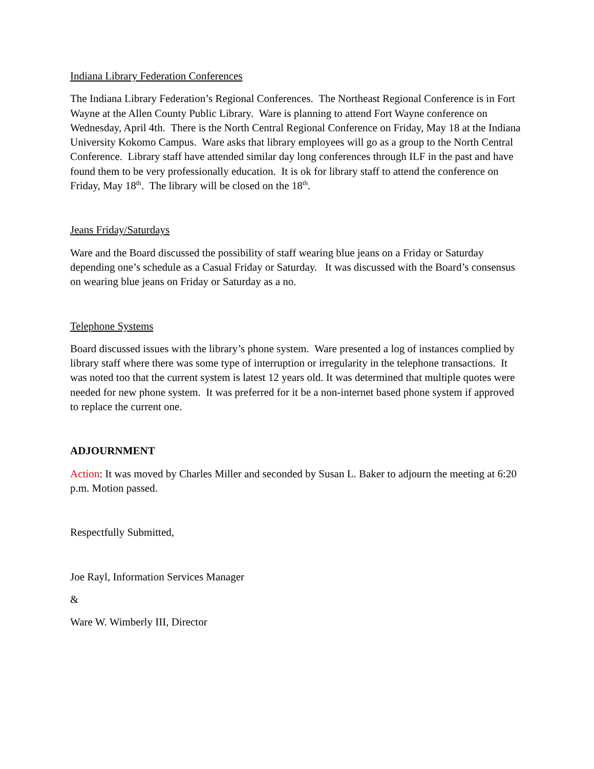Indiana Library Federation Conferences
The Indiana Library Federation’s Regional Conferences. The Northeast Regional Conference is in Fort Wayne at the Allen County Public Library. Ware is planning to attend Fort Wayne conference on Wednesday, April 4th. There is the North Central Regional Conference on Friday, May 18 at the Indiana University Kokomo Campus. Ware asks that library employees will go as a group to the North Central Conference. Library staff have attended similar day long conferences through ILF in the past and have found them to be very professionally education. It is ok for library staff to attend the conference on Friday, May 18<sup>th</sup>. The library will be closed on the 18<sup>th</sup>.
Jeans Friday/Saturdays
Ware and the Board discussed the possibility of staff wearing blue jeans on a Friday or Saturday depending one’s schedule as a Casual Friday or Saturday. It was discussed with the Board’s consensus on wearing blue jeans on Friday or Saturday as a no.
Telephone Systems
Board discussed issues with the library’s phone system. Ware presented a log of instances complied by library staff where there was some type of interruption or irregularity in the telephone transactions. It was noted too that the current system is latest 12 years old. It was determined that multiple quotes were needed for new phone system. It was preferred for it be a non-internet based phone system if approved to replace the current one.
ADJOURNMENT
Action: It was moved by Charles Miller and seconded by Susan L. Baker to adjourn the meeting at 6:20 p.m. Motion passed.
Respectfully Submitted,
Joe Rayl, Information Services Manager
&
Ware W. Wimberly III, Director